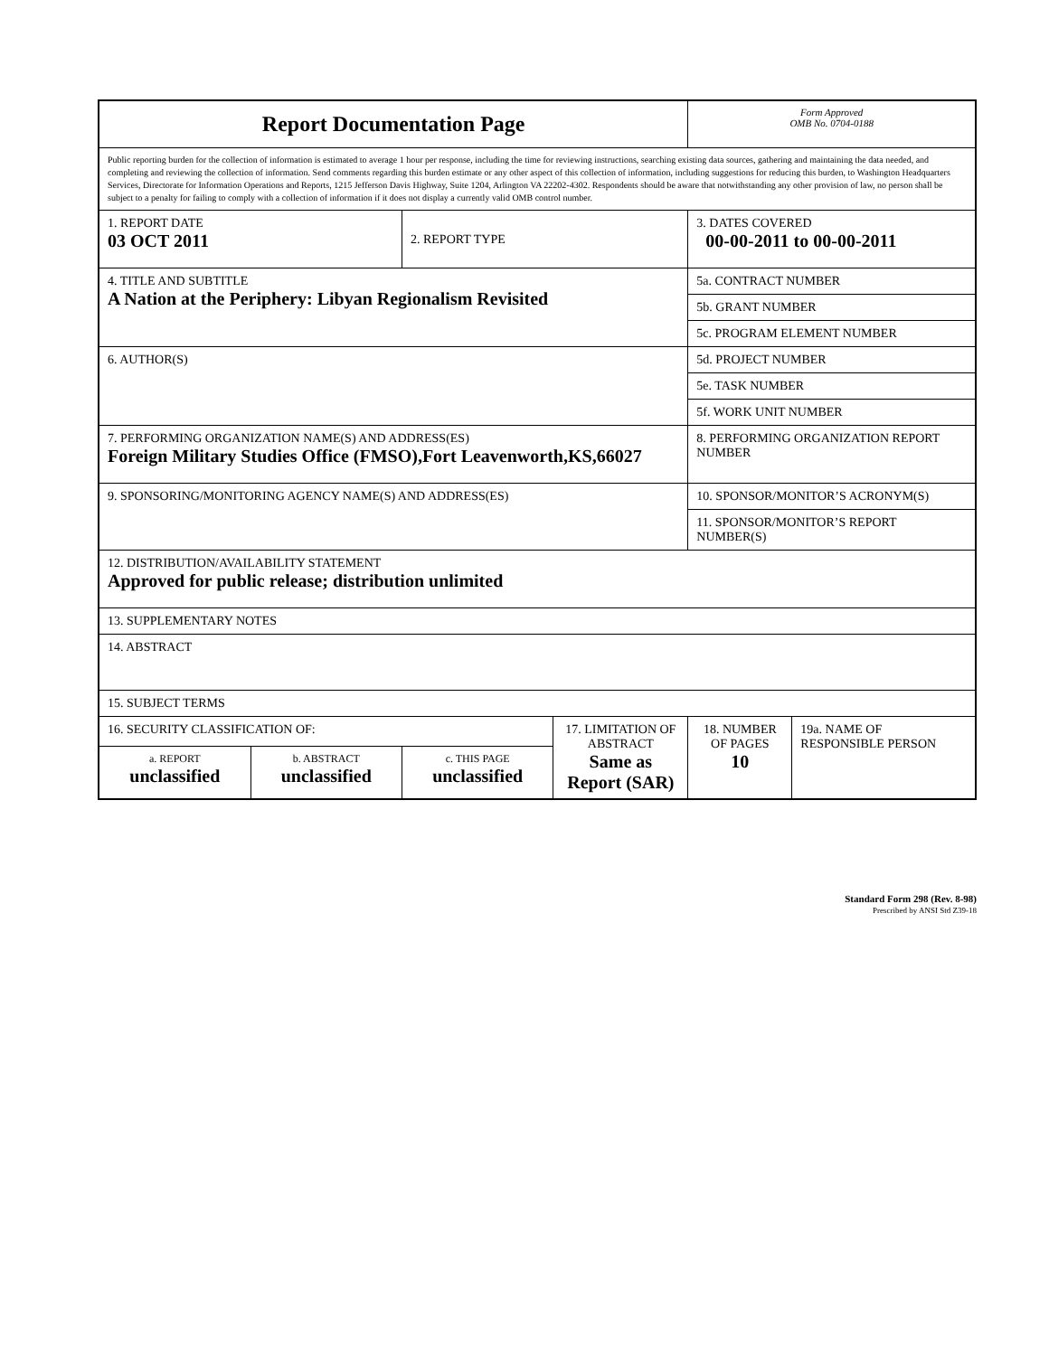| Report Documentation Page | | | | Form Approved OMB No. 0704-0188 | |
| Public reporting burden for the collection of information is estimated to average 1 hour per response, including the time for reviewing instructions, searching existing data sources, gathering and maintaining the data needed, and completing and reviewing the collection of information. Send comments regarding this burden estimate or any other aspect of this collection of information, including suggestions for reducing this burden, to Washington Headquarters Services, Directorate for Information Operations and Reports, 1215 Jefferson Davis Highway, Suite 1204, Arlington VA 22202-4302. Respondents should be aware that notwithstanding any other provision of law, no person shall be subject to a penalty for failing to comply with a collection of information if it does not display a currently valid OMB control number. | | | | | |
| 1. REPORT DATE 03 OCT 2011 | | 2. REPORT TYPE | | 3. DATES COVERED 00-00-2011 to 00-00-2011 | |
| 4. TITLE AND SUBTITLE A Nation at the Periphery: Libyan Regionalism Revisited | | | | 5a. CONTRACT NUMBER | |
| | | | | 5b. GRANT NUMBER | |
| | | | | 5c. PROGRAM ELEMENT NUMBER | |
| 6. AUTHOR(S) | | | | 5d. PROJECT NUMBER | |
| | | | | 5e. TASK NUMBER | |
| | | | | 5f. WORK UNIT NUMBER | |
| 7. PERFORMING ORGANIZATION NAME(S) AND ADDRESS(ES) Foreign Military Studies Office (FMSO),Fort Leavenworth,KS,66027 | | | | 8. PERFORMING ORGANIZATION REPORT NUMBER | |
| 9. SPONSORING/MONITORING AGENCY NAME(S) AND ADDRESS(ES) | | | | 10. SPONSOR/MONITOR’S ACRONYM(S) | |
| | | | | 11. SPONSOR/MONITOR’S REPORT NUMBER(S) | |
| 12. DISTRIBUTION/AVAILABILITY STATEMENT Approved for public release; distribution unlimited | | | | | |
| 13. SUPPLEMENTARY NOTES | | | | | |
| 14. ABSTRACT | | | | | |
| 15. SUBJECT TERMS | | | | | |
| 16. SECURITY CLASSIFICATION OF: | | | 17. LIMITATION OF ABSTRACT Same as Report (SAR) | 18. NUMBER OF PAGES 10 | 19a. NAME OF RESPONSIBLE PERSON |
| a. REPORT unclassified | b. ABSTRACT unclassified | c. THIS PAGE unclassified | | | |
Standard Form 298 (Rev. 8-98)
Prescribed by ANSI Std Z39-18